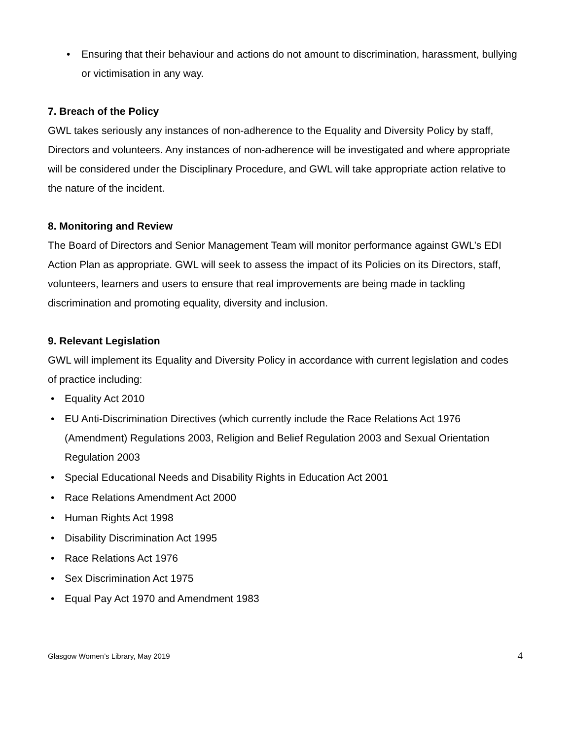• Ensuring that their behaviour and actions do not amount to discrimination, harassment, bullying or victimisation in any way.
7. Breach of the Policy
GWL takes seriously any instances of non-adherence to the Equality and Diversity Policy by staff, Directors and volunteers. Any instances of non-adherence will be investigated and where appropriate will be considered under the Disciplinary Procedure, and GWL will take appropriate action relative to the nature of the incident.
8. Monitoring and Review
The Board of Directors and Senior Management Team will monitor performance against GWL’s EDI Action Plan as appropriate. GWL will seek to assess the impact of its Policies on its Directors, staff, volunteers, learners and users to ensure that real improvements are being made in tackling discrimination and promoting equality, diversity and inclusion.
9. Relevant Legislation
GWL will implement its Equality and Diversity Policy in accordance with current legislation and codes of practice including:
• Equality Act 2010
• EU Anti-Discrimination Directives (which currently include the Race Relations Act 1976 (Amendment) Regulations 2003, Religion and Belief Regulation 2003 and Sexual Orientation Regulation 2003
• Special Educational Needs and Disability Rights in Education Act 2001
• Race Relations Amendment Act 2000
• Human Rights Act 1998
• Disability Discrimination Act 1995
• Race Relations Act 1976
• Sex Discrimination Act 1975
• Equal Pay Act 1970 and Amendment 1983
Glasgow Women’s Library, May 2019 4